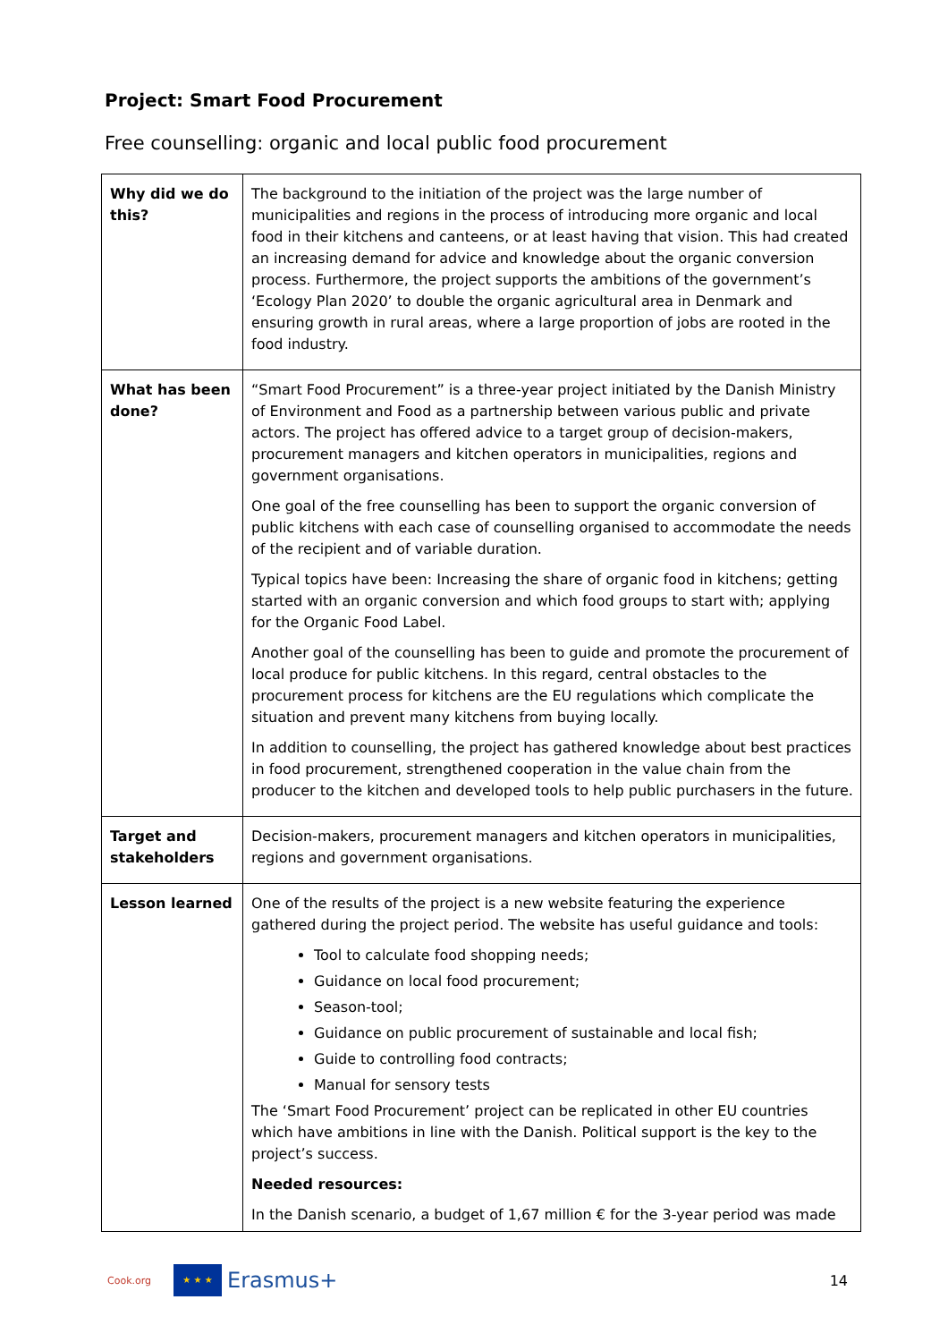Project: Smart Food Procurement
Free counselling: organic and local public food procurement
| Why did we do this? | The background to the initiation of the project was the large number of municipalities and regions in the process of introducing more organic and local food in their kitchens and canteens, or at least having that vision. This had created an increasing demand for advice and knowledge about the organic conversion process. Furthermore, the project supports the ambitions of the government’s ‘Ecology Plan 2020’ to double the organic agricultural area in Denmark and ensuring growth in rural areas, where a large proportion of jobs are rooted in the food industry. |
| What has been done? | “Smart Food Procurement” is a three-year project initiated by the Danish Ministry of Environment and Food as a partnership between various public and private actors. The project has offered advice to a target group of decision-makers, procurement managers and kitchen operators in municipalities, regions and government organisations. One goal of the free counselling has been to support the organic conversion of public kitchens with each case of counselling organised to accommodate the needs of the recipient and of variable duration. Typical topics have been: Increasing the share of organic food in kitchens; getting started with an organic conversion and which food groups to start with; applying for the Organic Food Label. Another goal of the counselling has been to guide and promote the procurement of local produce for public kitchens. In this regard, central obstacles to the procurement process for kitchens are the EU regulations which complicate the situation and prevent many kitchens from buying locally. In addition to counselling, the project has gathered knowledge about best practices in food procurement, strengthened cooperation in the value chain from the producer to the kitchen and developed tools to help public purchasers in the future. |
| Target and stakeholders | Decision-makers, procurement managers and kitchen operators in municipalities, regions and government organisations. |
| Lesson learned | One of the results of the project is a new website featuring the experience gathered during the project period. The website has useful guidance and tools: Tool to calculate food shopping needs; Guidance on local food procurement; Season-tool; Guidance on public procurement of sustainable and local fish; Guide to controlling food contracts; Manual for sensory tests The ‘Smart Food Procurement’ project can be replicated in other EU countries which have ambitions in line with the Danish. Political support is the key to the project’s success. Needed resources: In the Danish scenario, a budget of 1,67 million € for the 3-year period was made |
Cook.org
★ ★ ★
Erasmus+
14